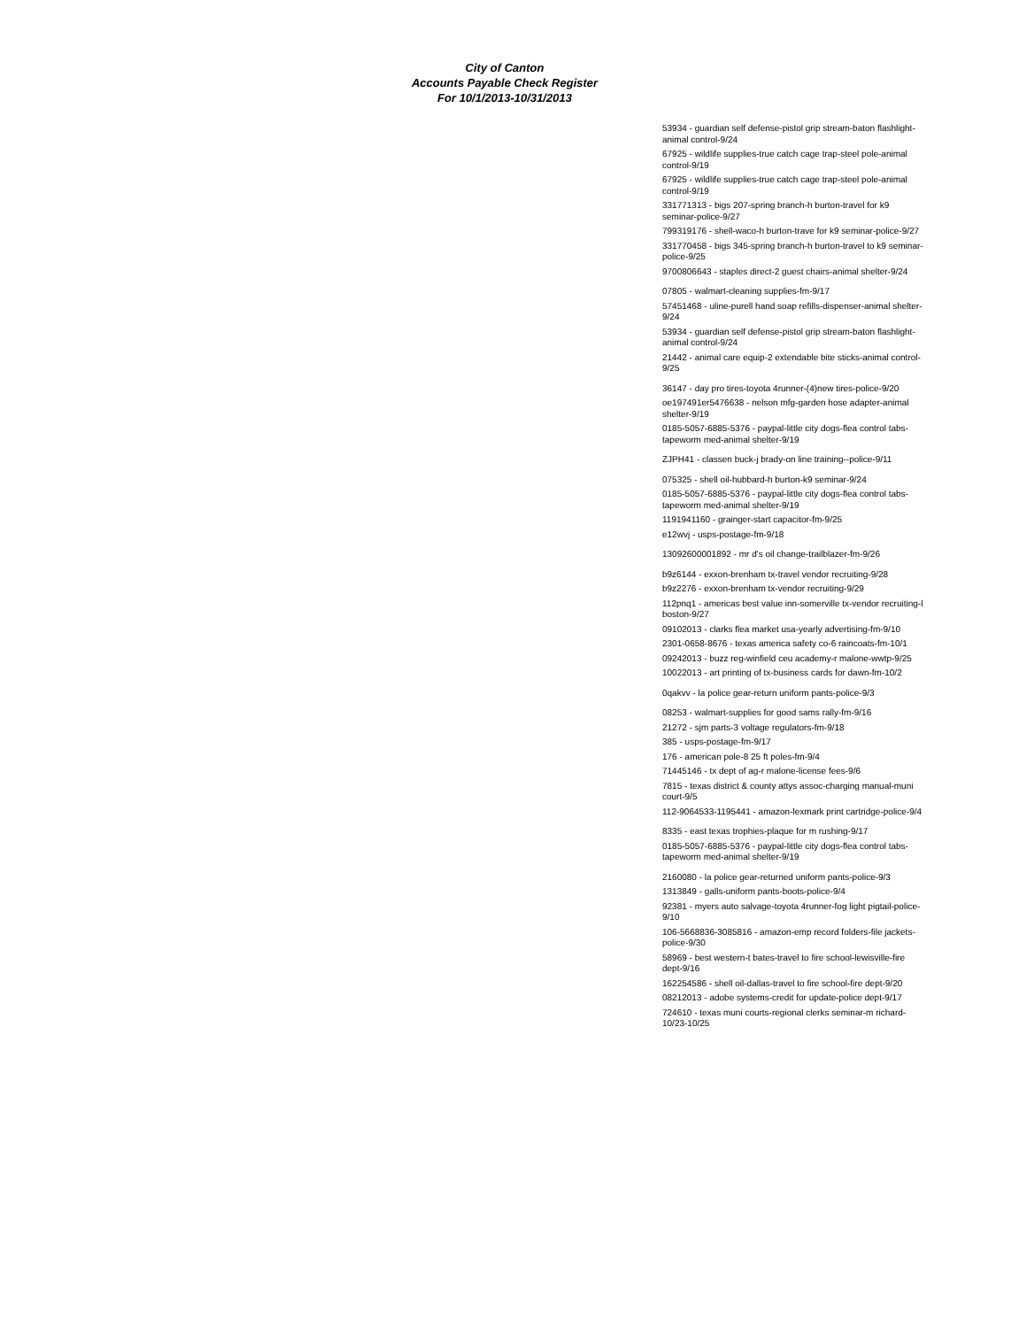City of Canton
Accounts Payable Check Register
For 10/1/2013-10/31/2013
53934 - guardian self defense-pistol grip stream-baton flashlight-animal control-9/24
67925 - wildlife supplies-true catch cage trap-steel pole-animal control-9/19
67925 - wildlife supplies-true catch cage trap-steel pole-animal control-9/19
331771313 - bigs 207-spring branch-h burton-travel for k9 seminar-police-9/27
799319176 - shell-waco-h burton-trave for k9 seminar-police-9/27
331770458 - bigs 345-spring branch-h burton-travel to k9 seminar-police-9/25
9700806643 - staples direct-2 guest chairs-animal shelter-9/24
07805 - walmart-cleaning supplies-fm-9/17
57451468 - uline-purell hand soap refills-dispenser-animal shelter-9/24
53934 - guardian self defense-pistol grip stream-baton flashlight-animal control-9/24
21442 - animal care equip-2 extendable bite sticks-animal control-9/25
36147 - day pro tires-toyota 4runner-(4)new tires-police-9/20
oe197491er5476638 - nelson mfg-garden hose adapter-animal shelter-9/19
0185-5057-6885-5376 - paypal-little city dogs-flea control tabs-tapeworm med-animal shelter-9/19
ZJPH41 - classen buck-j brady-on line training--police-9/11
075325 - shell oil-hubbard-h burton-k9 seminar-9/24
0185-5057-6885-5376 - paypal-little city dogs-flea control tabs-tapeworm med-animal shelter-9/19
1191941160 - grainger-start capacitor-fm-9/25
e12wvj - usps-postage-fm-9/18
13092600001892 - mr d's oil change-trailblazer-fm-9/26
b9z6144 - exxon-brenham tx-travel vendor recruiting-9/28
b9z2276 - exxon-brenham tx-vendor recruiting-9/29
112pnq1 - americas best value inn-somerville tx-vendor recruiting-l boston-9/27
09102013 - clarks flea market usa-yearly advertising-fm-9/10
2301-0658-8676 - texas america safety co-6 raincoats-fm-10/1
09242013 - buzz reg-winfield ceu academy-r malone-wwtp-9/25
10022013 - art printing of tx-business cards for dawn-fm-10/2
0qakvv - la police gear-return uniform pants-police-9/3
08253 - walmart-supplies for good sams rally-fm-9/16
21272 - sjm parts-3 voltage regulators-fm-9/18
385 - usps-postage-fm-9/17
176 - american pole-8 25 ft poles-fm-9/4
71445146 - tx dept of ag-r malone-license fees-9/6
7815 - texas district & county attys assoc-charging manual-muni court-9/5
112-9064533-1195441 - amazon-lexmark print cartridge-police-9/4
8335 - east texas trophies-plaque for m rushing-9/17
0185-5057-6885-5376 - paypal-little city dogs-flea control tabs-tapeworm med-animal shelter-9/19
2160080 - la police gear-returned uniform pants-police-9/3
1313849 - galls-uniform pants-boots-police-9/4
92381 - myers auto salvage-toyota 4runner-fog light pigtail-police-9/10
106-5668836-3085816 - amazon-emp record folders-file jackets-police-9/30
58969 - best western-t bates-travel to fire school-lewisville-fire dept-9/16
162254586 - shell oil-dallas-travel to fire school-fire dept-9/20
08212013 - adobe systems-credit for update-police dept-9/17
724610 - texas muni courts-regional clerks seminar-m richard-10/23-10/25